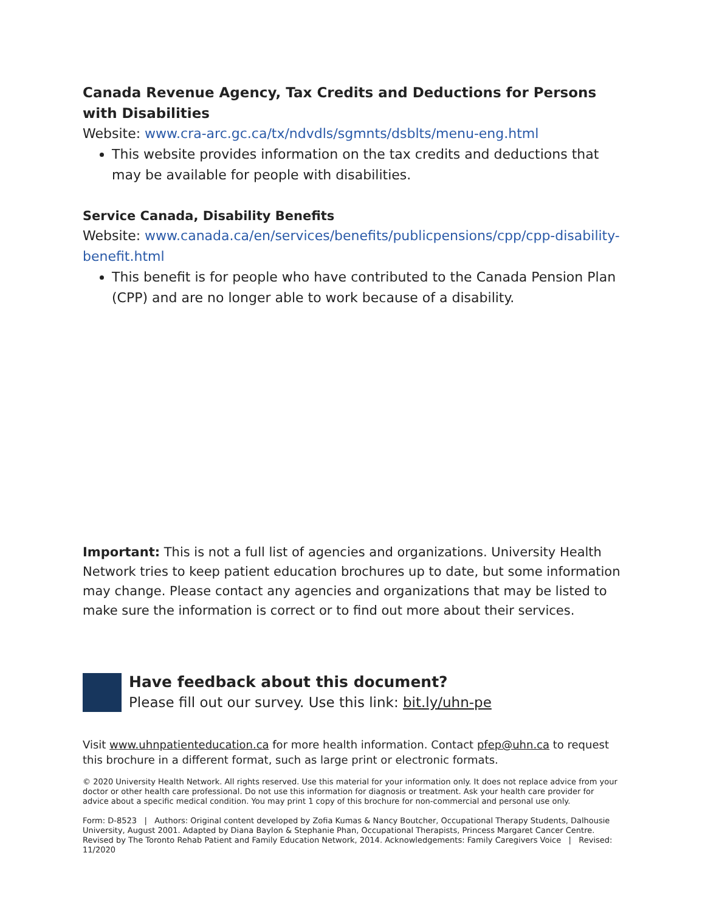Canada Revenue Agency, Tax Credits and Deductions for Persons with Disabilities
Website: www.cra-arc.gc.ca/tx/ndvdls/sgmnts/dsblts/menu-eng.html
This website provides information on the tax credits and deductions that may be available for people with disabilities.
Service Canada, Disability Benefits
Website: www.canada.ca/en/services/benefits/publicpensions/cpp/cpp-disability-benefit.html
This benefit is for people who have contributed to the Canada Pension Plan (CPP) and are no longer able to work because of a disability.
Important: This is not a full list of agencies and organizations. University Health Network tries to keep patient education brochures up to date, but some information may change. Please contact any agencies and organizations that may be listed to make sure the information is correct or to find out more about their services.
Have feedback about this document?
Please fill out our survey. Use this link: bit.ly/uhn-pe
Visit www.uhnpatienteducation.ca for more health information. Contact pfep@uhn.ca to request this brochure in a different format, such as large print or electronic formats.
© 2020 University Health Network. All rights reserved. Use this material for your information only. It does not replace advice from your doctor or other health care professional. Do not use this information for diagnosis or treatment. Ask your health care provider for advice about a specific medical condition. You may print 1 copy of this brochure for non-commercial and personal use only.
Form: D-8523 | Authors: Original content developed by Zofia Kumas & Nancy Boutcher, Occupational Therapy Students, Dalhousie University, August 2001. Adapted by Diana Baylon & Stephanie Phan, Occupational Therapists, Princess Margaret Cancer Centre. Revised by The Toronto Rehab Patient and Family Education Network, 2014. Acknowledgements: Family Caregivers Voice | Revised: 11/2020